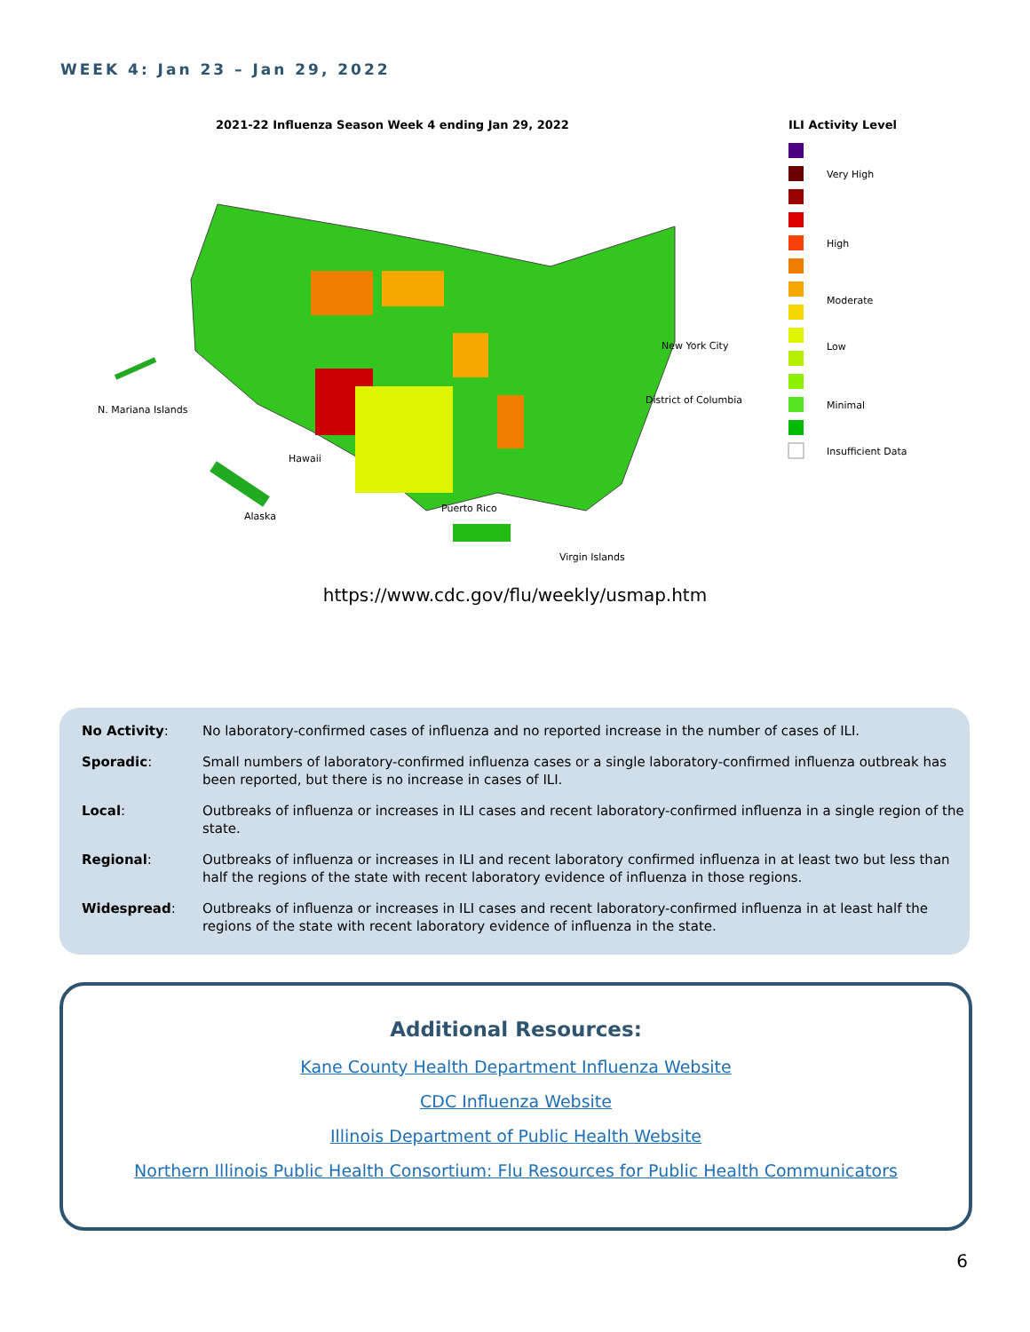WEEK 4: Jan 23 – Jan 29, 2022
2021-22 Influenza Season Week 4 ending Jan 29, 2022
N. Mariana Islands
Hawaii
Alaska
Puerto Rico
Virgin Islands
New York City
District of Columbia
ILI Activity Level
Very High
High
Moderate
Low
Minimal
Insufficient Data
https://www.cdc.gov/flu/weekly/usmap.htm
| No Activity : | No laboratory-confirmed cases of influenza and no reported increase in the number of cases of ILI. |
| Sporadic : | Small numbers of laboratory-confirmed influenza cases or a single laboratory-confirmed influenza outbreak has been reported, but there is no increase in cases of ILI. |
| Local : | Outbreaks of influenza or increases in ILI cases and recent laboratory-confirmed influenza in a single region of the state. |
| Regional : | Outbreaks of influenza or increases in ILI and recent laboratory confirmed influenza in at least two but less than half the regions of the state with recent laboratory evidence of influenza in those regions. |
| Widespread : | Outbreaks of influenza or increases in ILI cases and recent laboratory-confirmed influenza in at least half the regions of the state with recent laboratory evidence of influenza in the state. |
Additional Resources:
Kane County Health Department Influenza Website
CDC Influenza Website
Illinois Department of Public Health Website
Northern Illinois Public Health Consortium: Flu Resources for Public Health Communicators
6